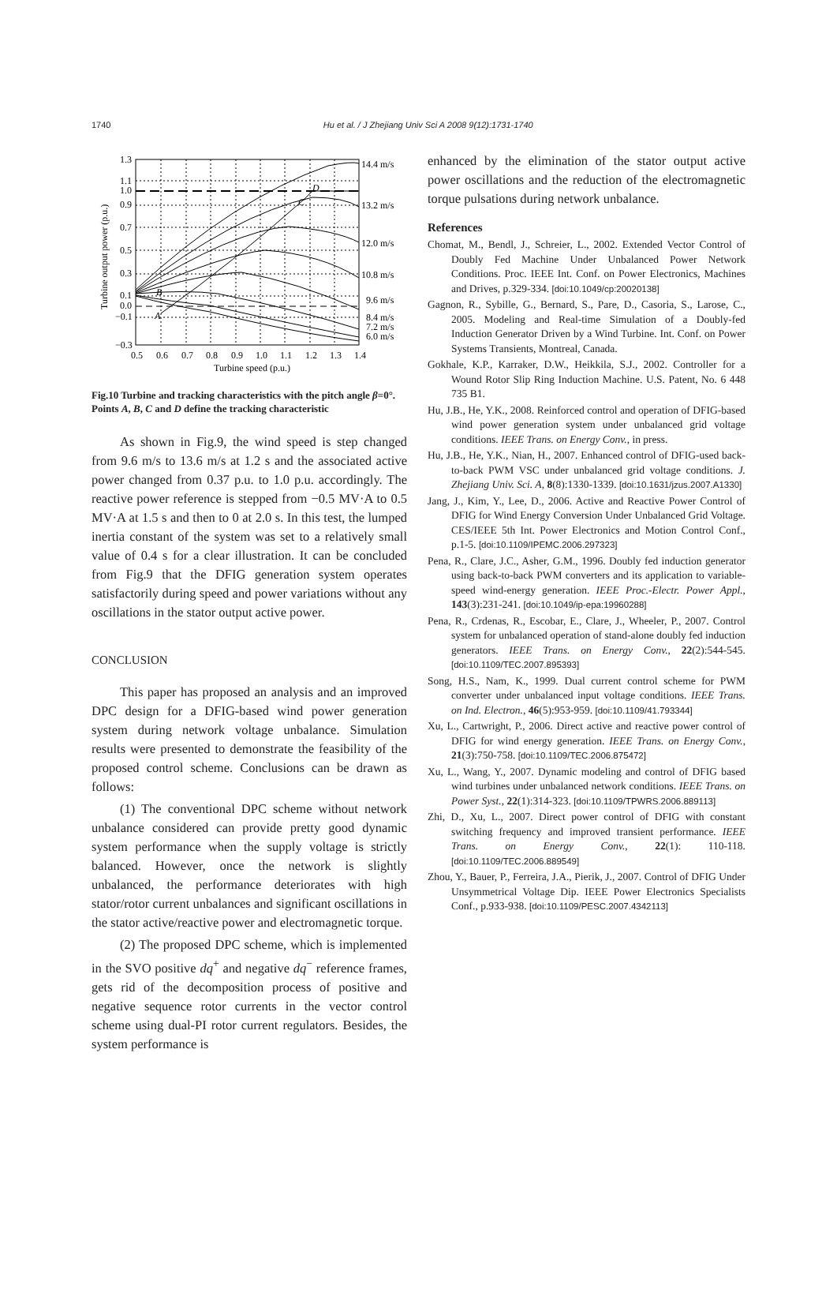1740 Hu et al. / J Zhejiang Univ Sci A 2008 9(12):1731-1740
1.3
1.1
1.0
0.9
0.7
0.5
0.3
0.1
0.0
−0.1
−0.3
0.5
0.6
0.7
0.8
0.9
1.0
1.1
1.2
1.3
1.4
Turbine speed (p.u.)
Turbine output power (p.u.)
14.4 m/s
13.2 m/s
12.0 m/s
10.8 m/s
9.6 m/s
8.4 m/s
7.2 m/s
6.0 m/s
A
B
C
D
Fig.10 Turbine and tracking characteristics with the pitch angle β=0°. Points A, B, C and D define the tracking characteristic
As shown in Fig.9, the wind speed is step changed from 9.6 m/s to 13.6 m/s at 1.2 s and the associated active power changed from 0.37 p.u. to 1.0 p.u. accordingly. The reactive power reference is stepped from −0.5 MV·A to 0.5 MV·A at 1.5 s and then to 0 at 2.0 s. In this test, the lumped inertia constant of the system was set to a relatively small value of 0.4 s for a clear illustration. It can be concluded from Fig.9 that the DFIG generation system operates satisfactorily during speed and power variations without any oscillations in the stator output active power.
CONCLUSION
This paper has proposed an analysis and an improved DPC design for a DFIG-based wind power generation system during network voltage unbalance. Simulation results were presented to demonstrate the feasibility of the proposed control scheme. Conclusions can be drawn as follows:
(1) The conventional DPC scheme without network unbalance considered can provide pretty good dynamic system performance when the supply voltage is strictly balanced. However, once the network is slightly unbalanced, the performance deteriorates with high stator/rotor current unbalances and significant oscillations in the stator active/reactive power and electromagnetic torque.
(2) The proposed DPC scheme, which is implemented in the SVO positive dq<sup>+</sup> and negative dq<sup>−</sup> reference frames, gets rid of the decomposition process of positive and negative sequence rotor currents in the vector control scheme using dual-PI rotor current regulators. Besides, the system performance is
enhanced by the elimination of the stator output active power oscillations and the reduction of the electromagnetic torque pulsations during network unbalance.
References
Chomat, M., Bendl, J., Schreier, L., 2002. Extended Vector Control of Doubly Fed Machine Under Unbalanced Power Network Conditions. Proc. IEEE Int. Conf. on Power Electronics, Machines and Drives, p.329-334. [doi:10.1049/cp:20020138]
Gagnon, R., Sybille, G., Bernard, S., Pare, D., Casoria, S., Larose, C., 2005. Modeling and Real-time Simulation of a Doubly-fed Induction Generator Driven by a Wind Turbine. Int. Conf. on Power Systems Transients, Montreal, Canada.
Gokhale, K.P., Karraker, D.W., Heikkila, S.J., 2002. Controller for a Wound Rotor Slip Ring Induction Machine. U.S. Patent, No. 6 448 735 B1.
Hu, J.B., He, Y.K., 2008. Reinforced control and operation of DFIG-based wind power generation system under unbalanced grid voltage conditions. IEEE Trans. on Energy Conv., in press.
Hu, J.B., He, Y.K., Nian, H., 2007. Enhanced control of DFIG-used back-to-back PWM VSC under unbalanced grid voltage conditions. J. Zhejiang Univ. Sci. A, 8(8):1330-1339. [doi:10.1631/jzus.2007.A1330]
Jang, J., Kim, Y., Lee, D., 2006. Active and Reactive Power Control of DFIG for Wind Energy Conversion Under Unbalanced Grid Voltage. CES/IEEE 5th Int. Power Electronics and Motion Control Conf., p.1-5. [doi:10.1109/IPEMC.2006.297323]
Pena, R., Clare, J.C., Asher, G.M., 1996. Doubly fed induction generator using back-to-back PWM converters and its application to variable-speed wind-energy generation. IEEE Proc.-Electr. Power Appl., 143(3):231-241. [doi:10.1049/ip-epa:19960288]
Pena, R., Crdenas, R., Escobar, E., Clare, J., Wheeler, P., 2007. Control system for unbalanced operation of stand-alone doubly fed induction generators. IEEE Trans. on Energy Conv., 22(2):544-545. [doi:10.1109/TEC.2007.895393]
Song, H.S., Nam, K., 1999. Dual current control scheme for PWM converter under unbalanced input voltage conditions. IEEE Trans. on Ind. Electron., 46(5):953-959. [doi:10.1109/41.793344]
Xu, L., Cartwright, P., 2006. Direct active and reactive power control of DFIG for wind energy generation. IEEE Trans. on Energy Conv., 21(3):750-758. [doi:10.1109/TEC.2006.875472]
Xu, L., Wang, Y., 2007. Dynamic modeling and control of DFIG based wind turbines under unbalanced network conditions. IEEE Trans. on Power Syst., 22(1):314-323. [doi:10.1109/TPWRS.2006.889113]
Zhi, D., Xu, L., 2007. Direct power control of DFIG with constant switching frequency and improved transient performance. IEEE Trans. on Energy Conv., 22(1): 110-118. [doi:10.1109/TEC.2006.889549]
Zhou, Y., Bauer, P., Ferreira, J.A., Pierik, J., 2007. Control of DFIG Under Unsymmetrical Voltage Dip. IEEE Power Electronics Specialists Conf., p.933-938. [doi:10.1109/PESC.2007.4342113]